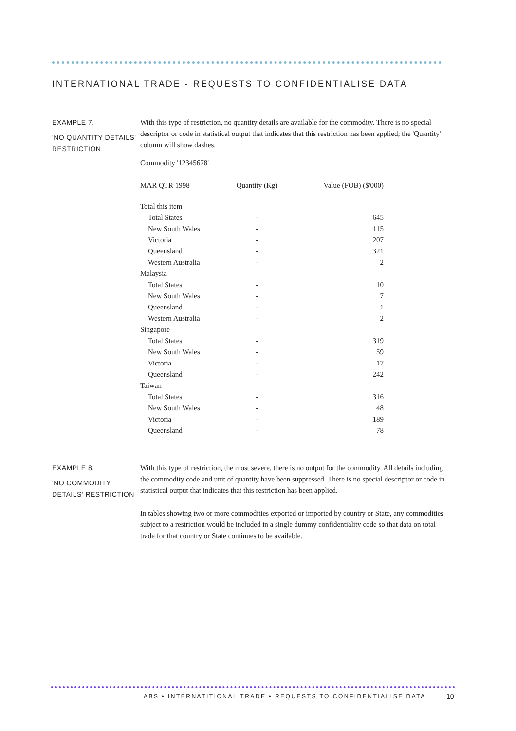INTERNATIONAL TRADE - REQUESTS TO CONFIDENTIALISE DATA
EXAMPLE 7.
'NO QUANTITY DETAILS' RESTRICTION
With this type of restriction, no quantity details are available for the commodity. There is no special descriptor or code in statistical output that indicates that this restriction has been applied; the 'Quantity' column will show dashes.
Commodity '12345678'
| MAR QTR 1998 | Quantity (Kg) | Value (FOB) ($'000) |
| --- | --- | --- |
| Total this item | | |
| Total States | - | 645 |
| New South Wales | - | 115 |
| Victoria | - | 207 |
| Queensland | - | 321 |
| Western Australia | - | 2 |
| Malaysia | | |
| Total States | - | 10 |
| New South Wales | - | 7 |
| Queensland | - | 1 |
| Western Australia | - | 2 |
| Singapore | | |
| Total States | - | 319 |
| New South Wales | - | 59 |
| Victoria | - | 17 |
| Queensland | - | 242 |
| Taiwan | | |
| Total States | - | 316 |
| New South Wales | - | 48 |
| Victoria | - | 189 |
| Queensland | - | 78 |
EXAMPLE 8.
'NO COMMODITY DETAILS' RESTRICTION
With this type of restriction, the most severe, there is no output for the commodity. All details including the commodity code and unit of quantity have been suppressed. There is no special descriptor or code in statistical output that indicates that this restriction has been applied.
In tables showing two or more commodities exported or imported by country or State, any commodities subject to a restriction would be included in a single dummy confidentiality code so that data on total trade for that country or State continues to be available.
ABS • INTERNATITIONAL TRADE • REQUESTS TO CONFIDENTIALISE DATA
10